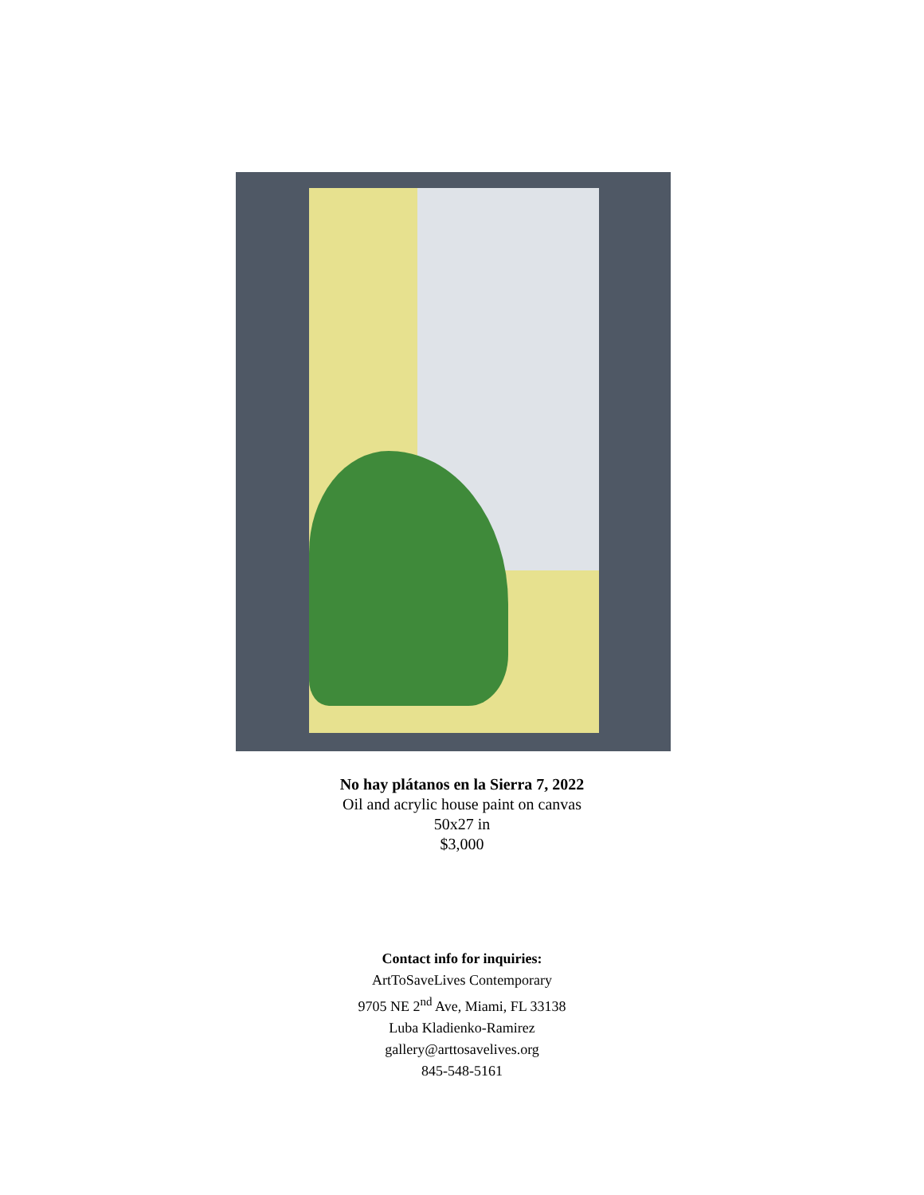No hay plátanos en la Sierra 7, 2022
Oil and acrylic house paint on canvas
50x27 in
$3,000
Contact info for inquiries:
ArtToSaveLives Contemporary
9705 NE 2<sup>nd</sup> Ave, Miami, FL 33138
Luba Kladienko-Ramirez
gallery@arttosavelives.org
845-548-5161